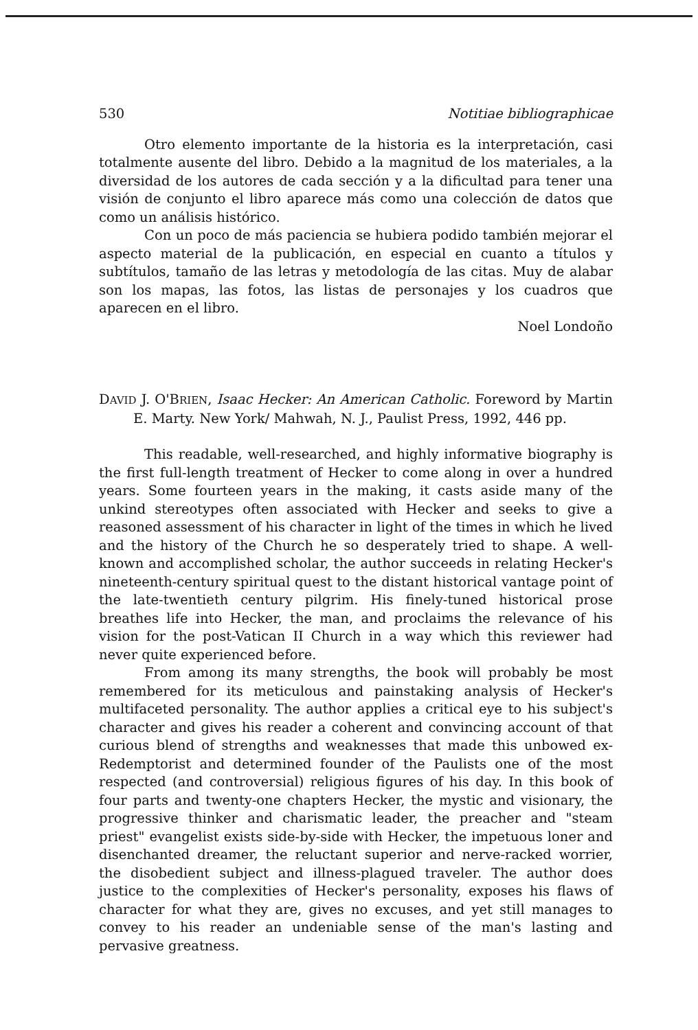530 Notitiae bibliographicae
Otro elemento importante de la historia es la interpretación, casi totalmente ausente del libro. Debido a la magnitud de los materiales, a la diversidad de los autores de cada sección y a la dificultad para tener una visión de conjunto el libro aparece más como una colección de datos que como un análisis histórico.
Con un poco de más paciencia se hubiera podido también mejorar el aspecto material de la publicación, en especial en cuanto a títulos y subtítulos, tamaño de las letras y metodología de las citas. Muy de alabar son los mapas, las fotos, las listas de personajes y los cuadros que aparecen en el libro.
Noel Londoño
DAVID J. O'BRIEN, Isaac Hecker: An American Catholic. Foreword by Martin E. Marty. New York/ Mahwah, N. J., Paulist Press, 1992, 446 pp.
This readable, well-researched, and highly informative biography is the first full-length treatment of Hecker to come along in over a hundred years. Some fourteen years in the making, it casts aside many of the unkind stereotypes often associated with Hecker and seeks to give a reasoned assessment of his character in light of the times in which he lived and the history of the Church he so desperately tried to shape. A well-known and accomplished scholar, the author succeeds in relating Hecker's nineteenth-century spiritual quest to the distant historical vantage point of the late-twentieth century pilgrim. His finely-tuned historical prose breathes life into Hecker, the man, and proclaims the relevance of his vision for the post-Vatican II Church in a way which this reviewer had never quite experienced before.
From among its many strengths, the book will probably be most remembered for its meticulous and painstaking analysis of Hecker's multifaceted personality. The author applies a critical eye to his subject's character and gives his reader a coherent and convincing account of that curious blend of strengths and weaknesses that made this unbowed ex-Redemptorist and determined founder of the Paulists one of the most respected (and controversial) religious figures of his day. In this book of four parts and twenty-one chapters Hecker, the mystic and visionary, the progressive thinker and charismatic leader, the preacher and "steam priest" evangelist exists side-by-side with Hecker, the impetuous loner and disenchanted dreamer, the reluctant superior and nerve-racked worrier, the disobedient subject and illness-plagued traveler. The author does justice to the complexities of Hecker's personality, exposes his flaws of character for what they are, gives no excuses, and yet still manages to convey to his reader an undeniable sense of the man's lasting and pervasive greatness.